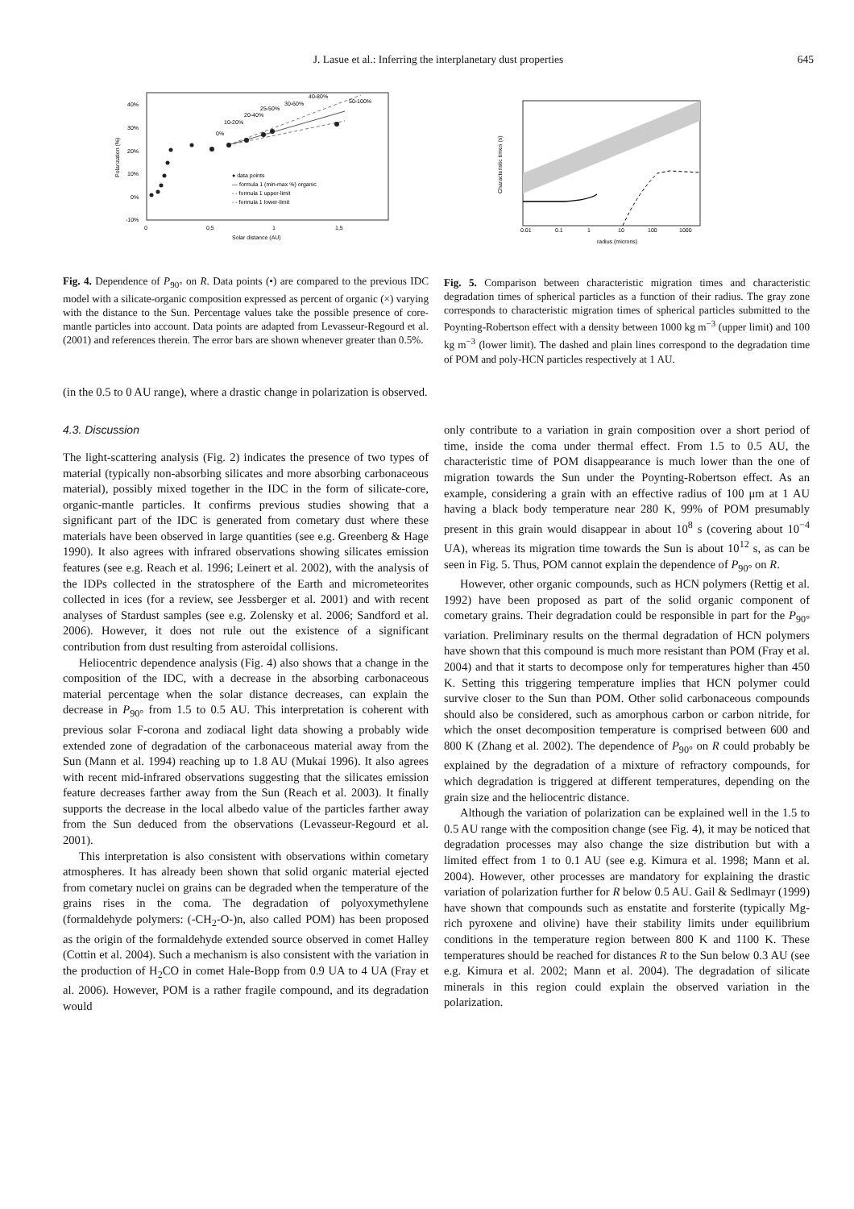J. Lasue et al.: Inferring the interplanetary dust properties
645
40%
30%
20%
10%
0%
-10%
0
0,5
1
1,5
Solar distance (AU)
Polarization (%)
● data points
— formula 1 (min-max %) organic
- - formula 1 upper-limit
- - formula 1 lower-limit
0%
10-20%
20-40%
25-50%
30-60%
40-80%
50-100%
Fig. 4. Dependence of P<sub>90°</sub> on R. Data points (•) are compared to the previous IDC model with a silicate-organic composition expressed as percent of organic (×) varying with the distance to the Sun. Percentage values take the possible presence of core-mantle particles into account. Data points are adapted from Levasseur-Regourd et al. (2001) and references therein. The error bars are shown whenever greater than 0.5%.
(in the 0.5 to 0 AU range), where a drastic change in polarization is observed.
4.3. Discussion
The light-scattering analysis (Fig. 2) indicates the presence of two types of material (typically non-absorbing silicates and more absorbing carbonaceous material), possibly mixed together in the IDC in the form of silicate-core, organic-mantle particles. It confirms previous studies showing that a significant part of the IDC is generated from cometary dust where these materials have been observed in large quantities (see e.g. Greenberg & Hage 1990). It also agrees with infrared observations showing silicates emission features (see e.g. Reach et al. 1996; Leinert et al. 2002), with the analysis of the IDPs collected in the stratosphere of the Earth and micrometeorites collected in ices (for a review, see Jessberger et al. 2001) and with recent analyses of Stardust samples (see e.g. Zolensky et al. 2006; Sandford et al. 2006). However, it does not rule out the existence of a significant contribution from dust resulting from asteroidal collisions.
Heliocentric dependence analysis (Fig. 4) also shows that a change in the composition of the IDC, with a decrease in the absorbing carbonaceous material percentage when the solar distance decreases, can explain the decrease in P<sub>90°</sub> from 1.5 to 0.5 AU. This interpretation is coherent with previous solar F-corona and zodiacal light data showing a probably wide extended zone of degradation of the carbonaceous material away from the Sun (Mann et al. 1994) reaching up to 1.8 AU (Mukai 1996). It also agrees with recent mid-infrared observations suggesting that the silicates emission feature decreases farther away from the Sun (Reach et al. 2003). It finally supports the decrease in the local albedo value of the particles farther away from the Sun deduced from the observations (Levasseur-Regourd et al. 2001).
This interpretation is also consistent with observations within cometary atmospheres. It has already been shown that solid organic material ejected from cometary nuclei on grains can be degraded when the temperature of the grains rises in the coma. The degradation of polyoxymethylene (formaldehyde polymers: (-CH<sub>2</sub>-O-)n, also called POM) has been proposed as the origin of the formaldehyde extended source observed in comet Halley (Cottin et al. 2004). Such a mechanism is also consistent with the variation in the production of H<sub>2</sub>CO in comet Hale-Bopp from 0.9 UA to 4 UA (Fray et al. 2006). However, POM is a rather fragile compound, and its degradation would
0.01
0.1
1
10
100
1000
radius (microns)
Characteristic times (s)
Fig. 5. Comparison between characteristic migration times and characteristic degradation times of spherical particles as a function of their radius. The gray zone corresponds to characteristic migration times of spherical particles submitted to the Poynting-Robertson effect with a density between 1000 kg m<sup>−3</sup> (upper limit) and 100 kg m<sup>−3</sup> (lower limit). The dashed and plain lines correspond to the degradation time of POM and poly-HCN particles respectively at 1 AU.
only contribute to a variation in grain composition over a short period of time, inside the coma under thermal effect. From 1.5 to 0.5 AU, the characteristic time of POM disappearance is much lower than the one of migration towards the Sun under the Poynting-Robertson effect. As an example, considering a grain with an effective radius of 100 μm at 1 AU having a black body temperature near 280 K, 99% of POM presumably present in this grain would disappear in about 10<sup>8</sup> s (covering about 10<sup>−4</sup> UA), whereas its migration time towards the Sun is about 10<sup>12</sup> s, as can be seen in Fig. 5. Thus, POM cannot explain the dependence of P<sub>90°</sub> on R.
However, other organic compounds, such as HCN polymers (Rettig et al. 1992) have been proposed as part of the solid organic component of cometary grains. Their degradation could be responsible in part for the P<sub>90°</sub> variation. Preliminary results on the thermal degradation of HCN polymers have shown that this compound is much more resistant than POM (Fray et al. 2004) and that it starts to decompose only for temperatures higher than 450 K. Setting this triggering temperature implies that HCN polymer could survive closer to the Sun than POM. Other solid carbonaceous compounds should also be considered, such as amorphous carbon or carbon nitride, for which the onset decomposition temperature is comprised between 600 and 800 K (Zhang et al. 2002). The dependence of P<sub>90°</sub> on R could probably be explained by the degradation of a mixture of refractory compounds, for which degradation is triggered at different temperatures, depending on the grain size and the heliocentric distance.
Although the variation of polarization can be explained well in the 1.5 to 0.5 AU range with the composition change (see Fig. 4), it may be noticed that degradation processes may also change the size distribution but with a limited effect from 1 to 0.1 AU (see e.g. Kimura et al. 1998; Mann et al. 2004). However, other processes are mandatory for explaining the drastic variation of polarization further for R below 0.5 AU. Gail & Sedlmayr (1999) have shown that compounds such as enstatite and forsterite (typically Mg-rich pyroxene and olivine) have their stability limits under equilibrium conditions in the temperature region between 800 K and 1100 K. These temperatures should be reached for distances R to the Sun below 0.3 AU (see e.g. Kimura et al. 2002; Mann et al. 2004). The degradation of silicate minerals in this region could explain the observed variation in the polarization.